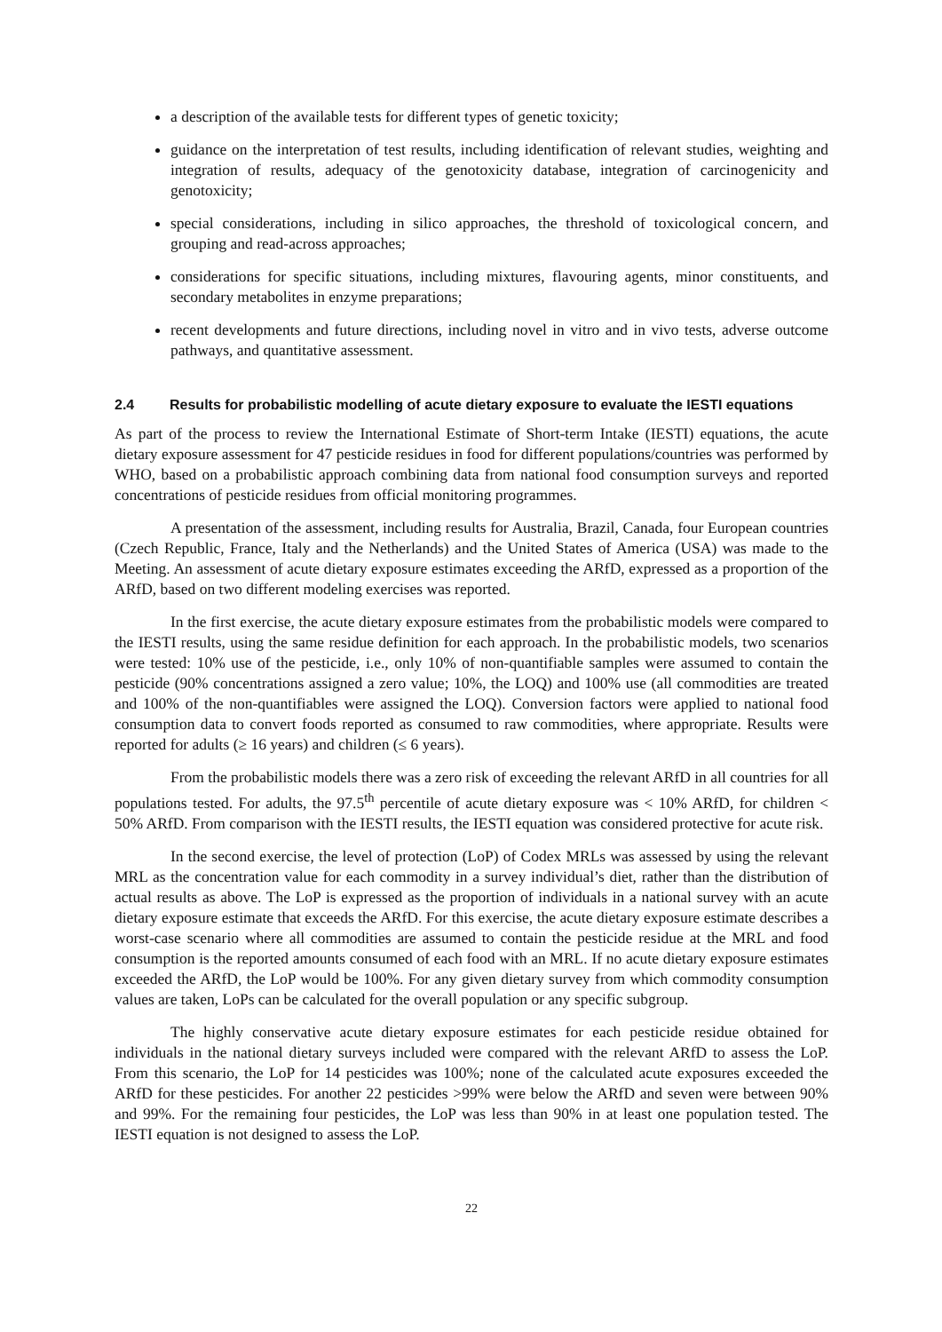a description of the available tests for different types of genetic toxicity;
guidance on the interpretation of test results, including identification of relevant studies, weighting and integration of results, adequacy of the genotoxicity database, integration of carcinogenicity and genotoxicity;
special considerations, including in silico approaches, the threshold of toxicological concern, and grouping and read-across approaches;
considerations for specific situations, including mixtures, flavouring agents, minor constituents, and secondary metabolites in enzyme preparations;
recent developments and future directions, including novel in vitro and in vivo tests, adverse outcome pathways, and quantitative assessment.
2.4 Results for probabilistic modelling of acute dietary exposure to evaluate the IESTI equations
As part of the process to review the International Estimate of Short-term Intake (IESTI) equations, the acute dietary exposure assessment for 47 pesticide residues in food for different populations/countries was performed by WHO, based on a probabilistic approach combining data from national food consumption surveys and reported concentrations of pesticide residues from official monitoring programmes.
A presentation of the assessment, including results for Australia, Brazil, Canada, four European countries (Czech Republic, France, Italy and the Netherlands) and the United States of America (USA) was made to the Meeting. An assessment of acute dietary exposure estimates exceeding the ARfD, expressed as a proportion of the ARfD, based on two different modeling exercises was reported.
In the first exercise, the acute dietary exposure estimates from the probabilistic models were compared to the IESTI results, using the same residue definition for each approach. In the probabilistic models, two scenarios were tested: 10% use of the pesticide, i.e., only 10% of non-quantifiable samples were assumed to contain the pesticide (90% concentrations assigned a zero value; 10%, the LOQ) and 100% use (all commodities are treated and 100% of the non-quantifiables were assigned the LOQ). Conversion factors were applied to national food consumption data to convert foods reported as consumed to raw commodities, where appropriate. Results were reported for adults (≥ 16 years) and children (≤ 6 years).
From the probabilistic models there was a zero risk of exceeding the relevant ARfD in all countries for all populations tested. For adults, the 97.5<sup>th</sup> percentile of acute dietary exposure was < 10% ARfD, for children < 50% ARfD. From comparison with the IESTI results, the IESTI equation was considered protective for acute risk.
In the second exercise, the level of protection (LoP) of Codex MRLs was assessed by using the relevant MRL as the concentration value for each commodity in a survey individual’s diet, rather than the distribution of actual results as above. The LoP is expressed as the proportion of individuals in a national survey with an acute dietary exposure estimate that exceeds the ARfD. For this exercise, the acute dietary exposure estimate describes a worst-case scenario where all commodities are assumed to contain the pesticide residue at the MRL and food consumption is the reported amounts consumed of each food with an MRL. If no acute dietary exposure estimates exceeded the ARfD, the LoP would be 100%. For any given dietary survey from which commodity consumption values are taken, LoPs can be calculated for the overall population or any specific subgroup.
The highly conservative acute dietary exposure estimates for each pesticide residue obtained for individuals in the national dietary surveys included were compared with the relevant ARfD to assess the LoP. From this scenario, the LoP for 14 pesticides was 100%; none of the calculated acute exposures exceeded the ARfD for these pesticides. For another 22 pesticides >99% were below the ARfD and seven were between 90% and 99%. For the remaining four pesticides, the LoP was less than 90% in at least one population tested. The IESTI equation is not designed to assess the LoP.
22